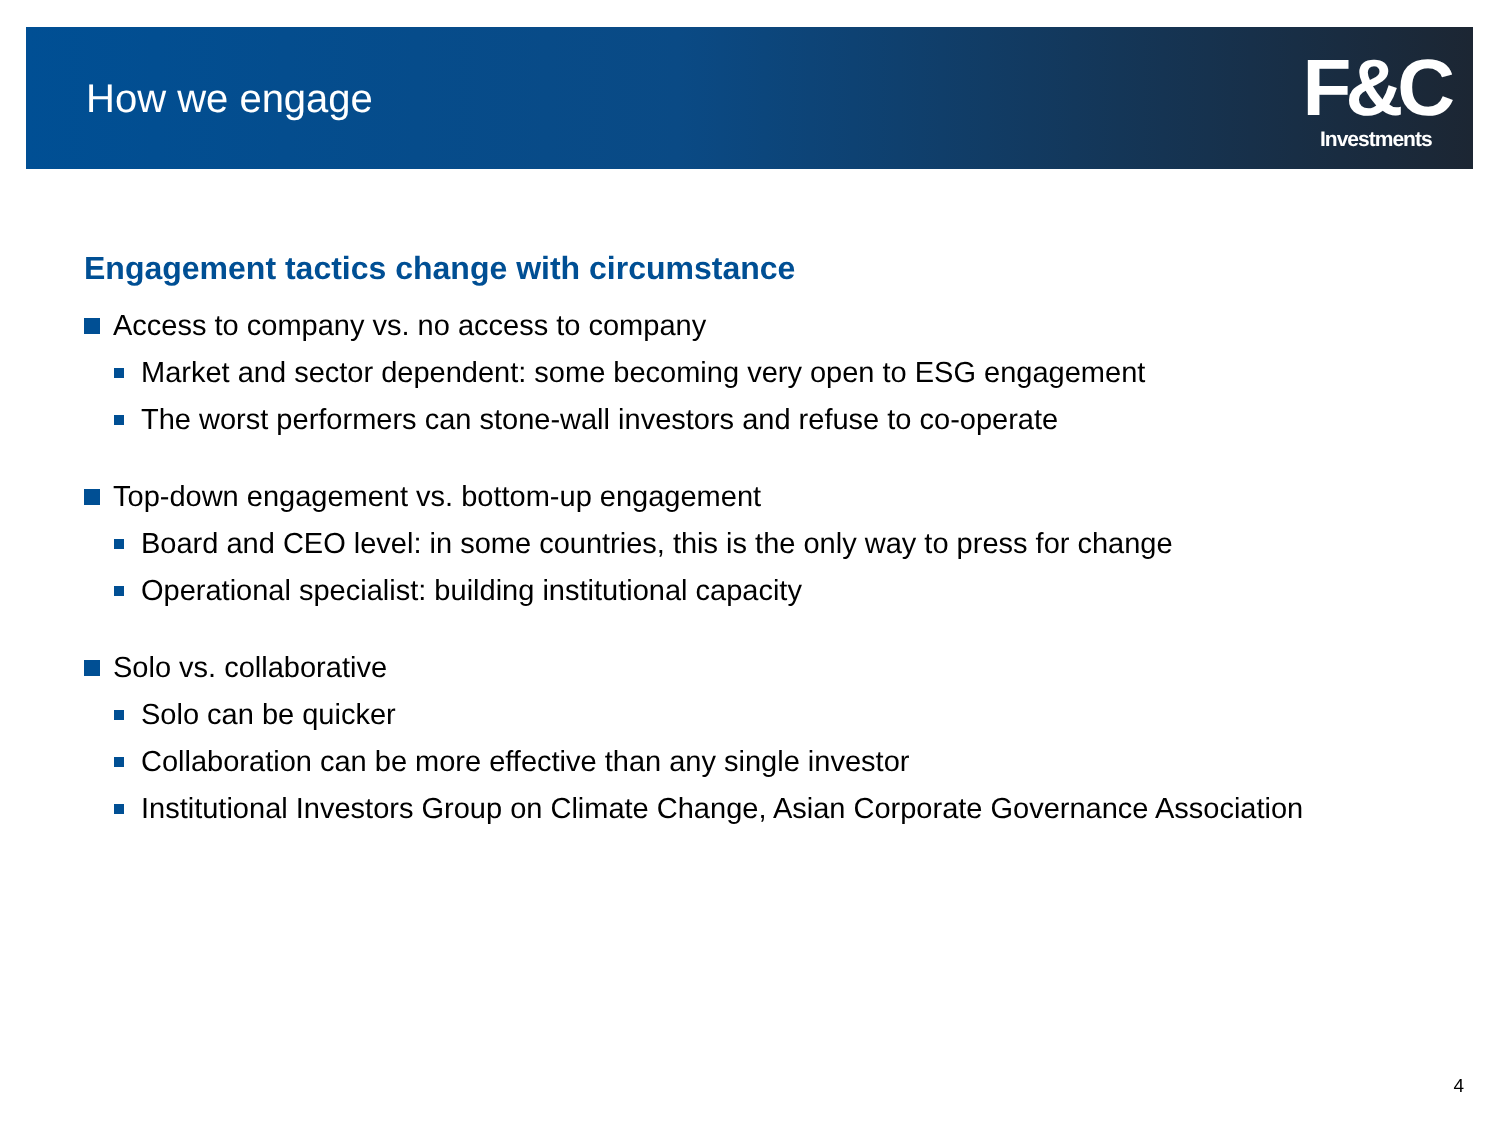How we engage
F&C
Investments
Engagement tactics change with circumstance
Access to company vs. no access to company
Market and sector dependent: some becoming very open to ESG engagement
The worst performers can stone-wall investors and refuse to co-operate
Top-down engagement vs. bottom-up engagement
Board and CEO level: in some countries, this is the only way to press for change
Operational specialist: building institutional capacity
Solo vs. collaborative
Solo can be quicker
Collaboration can be more effective than any single investor
Institutional Investors Group on Climate Change, Asian Corporate Governance Association
4